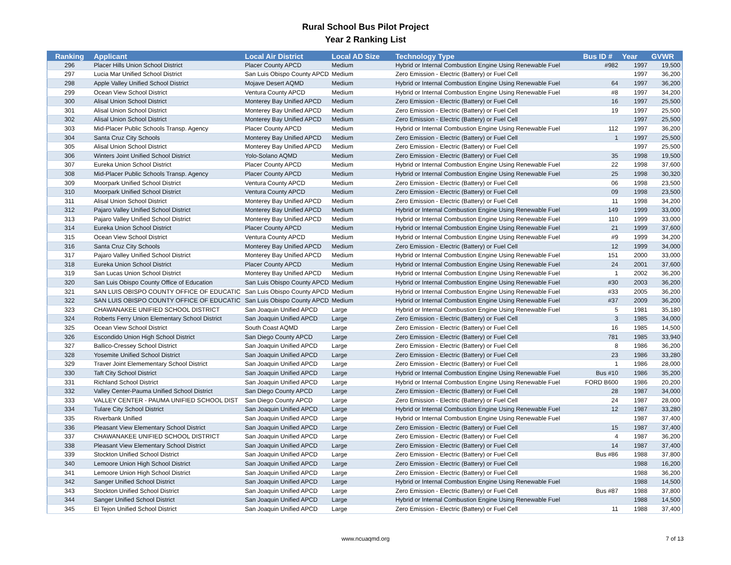Rural School Bus Pilot Project
Year 2 Ranking List
| Ranking | Applicant | Local Air District | Local AD Size | Technology Type | Bus ID # | Year | GVWR |
| --- | --- | --- | --- | --- | --- | --- | --- |
| 296 | Placer Hills Union School District | Placer County APCD | Medium | Hybrid or Internal Combustion Engine Using Renewable Fuel | #982 | 1997 | 19,500 |
| 297 | Lucia Mar Unified School District | San Luis Obispo County APCD | Medium | Zero Emission - Electric (Battery) or Fuel Cell | | 1997 | 36,200 |
| 298 | Apple Valley Unified School District | Mojave Desert AQMD | Medium | Hybrid or Internal Combustion Engine Using Renewable Fuel | 64 | 1997 | 36,200 |
| 299 | Ocean View School District | Ventura County APCD | Medium | Hybrid or Internal Combustion Engine Using Renewable Fuel | #8 | 1997 | 34,200 |
| 300 | Alisal Union School District | Monterey Bay Unified APCD | Medium | Zero Emission - Electric (Battery) or Fuel Cell | 16 | 1997 | 25,500 |
| 301 | Alisal Union School District | Monterey Bay Unified APCD | Medium | Zero Emission - Electric (Battery) or Fuel Cell | 19 | 1997 | 25,500 |
| 302 | Alisal Union School District | Monterey Bay Unified APCD | Medium | Zero Emission - Electric (Battery) or Fuel Cell | | 1997 | 25,500 |
| 303 | Mid-Placer Public Schools Transp. Agency | Placer County APCD | Medium | Hybrid or Internal Combustion Engine Using Renewable Fuel | 112 | 1997 | 36,200 |
| 304 | Santa Cruz City Schools | Monterey Bay Unified APCD | Medium | Zero Emission - Electric (Battery) or Fuel Cell | 1 | 1997 | 25,500 |
| 305 | Alisal Union School District | Monterey Bay Unified APCD | Medium | Zero Emission - Electric (Battery) or Fuel Cell | | 1997 | 25,500 |
| 306 | Winters Joint Unified School District | Yolo-Solano AQMD | Medium | Zero Emission - Electric (Battery) or Fuel Cell | 35 | 1998 | 19,500 |
| 307 | Eureka Union School District | Placer County APCD | Medium | Hybrid or Internal Combustion Engine Using Renewable Fuel | 22 | 1998 | 37,600 |
| 308 | Mid-Placer Public Schools Transp. Agency | Placer County APCD | Medium | Hybrid or Internal Combustion Engine Using Renewable Fuel | 25 | 1998 | 30,320 |
| 309 | Moorpark Unified School District | Ventura County APCD | Medium | Zero Emission - Electric (Battery) or Fuel Cell | 06 | 1998 | 23,500 |
| 310 | Moorpark Unified School District | Ventura County APCD | Medium | Zero Emission - Electric (Battery) or Fuel Cell | 09 | 1998 | 23,500 |
| 311 | Alisal Union School District | Monterey Bay Unified APCD | Medium | Zero Emission - Electric (Battery) or Fuel Cell | 11 | 1998 | 34,200 |
| 312 | Pajaro Valley Unified School District | Monterey Bay Unified APCD | Medium | Hybrid or Internal Combustion Engine Using Renewable Fuel | 149 | 1999 | 33,000 |
| 313 | Pajaro Valley Unified School District | Monterey Bay Unified APCD | Medium | Hybrid or Internal Combustion Engine Using Renewable Fuel | 110 | 1999 | 33,000 |
| 314 | Eureka Union School District | Placer County APCD | Medium | Hybrid or Internal Combustion Engine Using Renewable Fuel | 21 | 1999 | 37,600 |
| 315 | Ocean View School District | Ventura County APCD | Medium | Hybrid or Internal Combustion Engine Using Renewable Fuel | #9 | 1999 | 34,200 |
| 316 | Santa Cruz City Schools | Monterey Bay Unified APCD | Medium | Zero Emission - Electric (Battery) or Fuel Cell | 12 | 1999 | 34,000 |
| 317 | Pajaro Valley Unified School District | Monterey Bay Unified APCD | Medium | Hybrid or Internal Combustion Engine Using Renewable Fuel | 151 | 2000 | 33,000 |
| 318 | Eureka Union School District | Placer County APCD | Medium | Hybrid or Internal Combustion Engine Using Renewable Fuel | 24 | 2001 | 37,600 |
| 319 | San Lucas Union School District | Monterey Bay Unified APCD | Medium | Hybrid or Internal Combustion Engine Using Renewable Fuel | 1 | 2002 | 36,200 |
| 320 | San Luis Obispo County Office of Education | San Luis Obispo County APCD | Medium | Hybrid or Internal Combustion Engine Using Renewable Fuel | #30 | 2003 | 36,200 |
| 321 | SAN LUIS OBISPO COUNTY OFFICE OF EDUCATIC | San Luis Obispo County APCD | Medium | Hybrid or Internal Combustion Engine Using Renewable Fuel | #33 | 2005 | 36,200 |
| 322 | SAN LUIS OBISPO COUNTY OFFICE OF EDUCATIC | San Luis Obispo County APCD | Medium | Hybrid or Internal Combustion Engine Using Renewable Fuel | #37 | 2009 | 36,200 |
| 323 | CHAWANAKEE UNIFIED SCHOOL DISTRICT | San Joaquin Unified APCD | Large | Hybrid or Internal Combustion Engine Using Renewable Fuel | 5 | 1981 | 35,180 |
| 324 | Roberts Ferry Union Elementary School District | San Joaquin Unified APCD | Large | Zero Emission - Electric (Battery) or Fuel Cell | 3 | 1985 | 34,000 |
| 325 | Ocean View School District | South Coast AQMD | Large | Zero Emission - Electric (Battery) or Fuel Cell | 16 | 1985 | 14,500 |
| 326 | Escondido Union High School District | San Diego County APCD | Large | Zero Emission - Electric (Battery) or Fuel Cell | 781 | 1985 | 33,940 |
| 327 | Ballico-Cressey School District | San Joaquin Unified APCD | Large | Zero Emission - Electric (Battery) or Fuel Cell | 8 | 1986 | 36,200 |
| 328 | Yosemite Unified School District | San Joaquin Unified APCD | Large | Zero Emission - Electric (Battery) or Fuel Cell | 23 | 1986 | 33,280 |
| 329 | Traver Joint Elemementary School District | San Joaquin Unified APCD | Large | Zero Emission - Electric (Battery) or Fuel Cell | 1 | 1986 | 28,000 |
| 330 | Taft City School District | San Joaquin Unified APCD | Large | Hybrid or Internal Combustion Engine Using Renewable Fuel | Bus #10 | 1986 | 35,200 |
| 331 | Richland School District | San Joaquin Unified APCD | Large | Hybrid or Internal Combustion Engine Using Renewable Fuel | FORD B600 | 1986 | 20,200 |
| 332 | Valley Center-Pauma Unified School District | San Diego County APCD | Large | Zero Emission - Electric (Battery) or Fuel Cell | 28 | 1987 | 34,000 |
| 333 | VALLEY CENTER - PAUMA UNIFIED SCHOOL DIST | San Diego County APCD | Large | Zero Emission - Electric (Battery) or Fuel Cell | 24 | 1987 | 28,000 |
| 334 | Tulare City School District | San Joaquin Unified APCD | Large | Hybrid or Internal Combustion Engine Using Renewable Fuel | 12 | 1987 | 33,280 |
| 335 | Riverbank Unified | San Joaquin Unified APCD | Large | Hybrid or Internal Combustion Engine Using Renewable Fuel | | 1987 | 37,400 |
| 336 | Pleasant View Elementary School District | San Joaquin Unified APCD | Large | Zero Emission - Electric (Battery) or Fuel Cell | 15 | 1987 | 37,400 |
| 337 | CHAWANAKEE UNIFIED SCHOOL DISTRICT | San Joaquin Unified APCD | Large | Zero Emission - Electric (Battery) or Fuel Cell | 4 | 1987 | 36,200 |
| 338 | Pleasant View Elementary School District | San Joaquin Unified APCD | Large | Zero Emission - Electric (Battery) or Fuel Cell | 14 | 1987 | 37,400 |
| 339 | Stockton Unified School District | San Joaquin Unified APCD | Large | Zero Emission - Electric (Battery) or Fuel Cell | Bus #86 | 1988 | 37,800 |
| 340 | Lemoore Union High School District | San Joaquin Unified APCD | Large | Zero Emission - Electric (Battery) or Fuel Cell | | 1988 | 16,200 |
| 341 | Lemoore Union High School District | San Joaquin Unified APCD | Large | Zero Emission - Electric (Battery) or Fuel Cell | | 1988 | 36,200 |
| 342 | Sanger Unified School District | San Joaquin Unified APCD | Large | Hybrid or Internal Combustion Engine Using Renewable Fuel | | 1988 | 14,500 |
| 343 | Stockton Unified School District | San Joaquin Unified APCD | Large | Zero Emission - Electric (Battery) or Fuel Cell | Bus #87 | 1988 | 37,800 |
| 344 | Sanger Unified School District | San Joaquin Unified APCD | Large | Hybrid or Internal Combustion Engine Using Renewable Fuel | | 1988 | 14,500 |
| 345 | El Tejon Unified School District | San Joaquin Unified APCD | Large | Zero Emission - Electric (Battery) or Fuel Cell | 11 | 1988 | 37,400 |
www.ncuaqmd.org
7 of 13